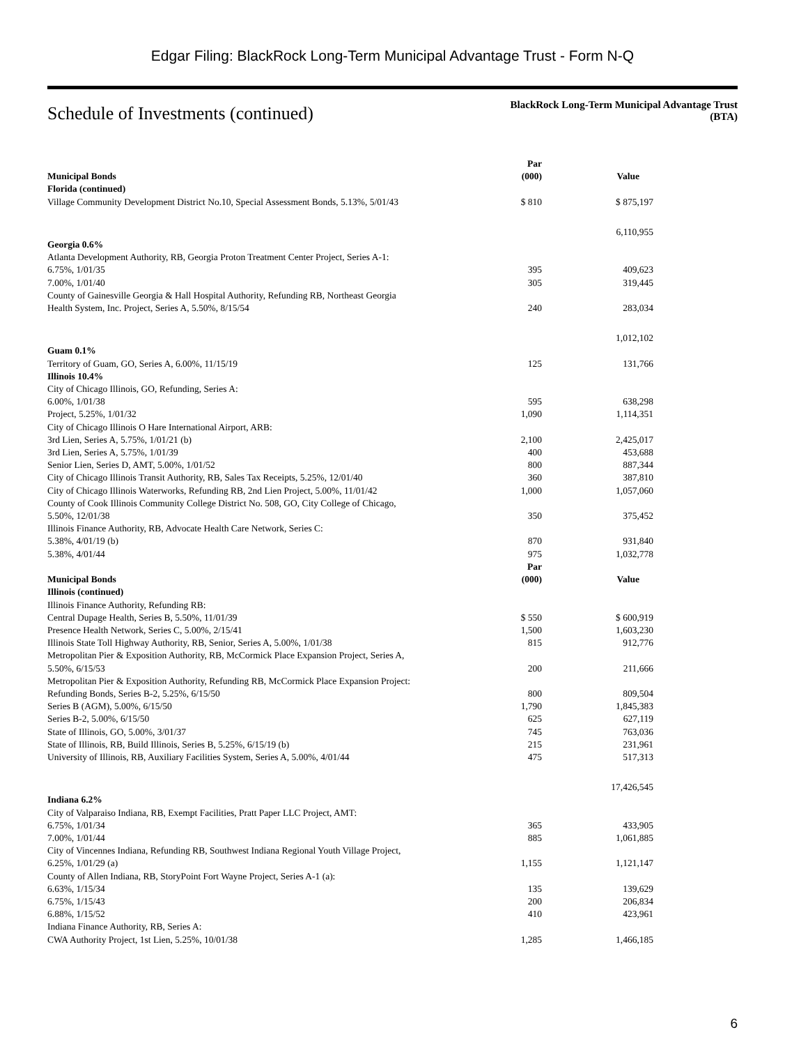Edgar Filing: BlackRock Long-Term Municipal Advantage Trust - Form N-Q
Schedule of Investments (continued)
BlackRock Long-Term Municipal Advantage Trust
(BTA)
| Municipal Bonds | Par (000) | Value |
| --- | --- | --- |
| Florida (continued) | | |
| Village Community Development District No.10, Special Assessment Bonds, 5.13%, 5/01/43 | $ 810 | $ 875,197 |
| | | 6,110,955 |
| Georgia 0.6% | | |
| Atlanta Development Authority, RB, Georgia Proton Treatment Center Project, Series A-1: | | |
| 6.75%, 1/01/35 | 395 | 409,623 |
| 7.00%, 1/01/40 | 305 | 319,445 |
| County of Gainesville Georgia & Hall Hospital Authority, Refunding RB, Northeast Georgia Health System, Inc. Project, Series A, 5.50%, 8/15/54 | 240 | 283,034 |
| | | 1,012,102 |
| Guam 0.1% | | |
| Territory of Guam, GO, Series A, 6.00%, 11/15/19 | 125 | 131,766 |
| Illinois 10.4% | | |
| City of Chicago Illinois, GO, Refunding, Series A: | | |
| 6.00%, 1/01/38 | 595 | 638,298 |
| Project, 5.25%, 1/01/32 | 1,090 | 1,114,351 |
| City of Chicago Illinois O Hare International Airport, ARB: | | |
| 3rd Lien, Series A, 5.75%, 1/01/21 (b) | 2,100 | 2,425,017 |
| 3rd Lien, Series A, 5.75%, 1/01/39 | 400 | 453,688 |
| Senior Lien, Series D, AMT, 5.00%, 1/01/52 | 800 | 887,344 |
| City of Chicago Illinois Transit Authority, RB, Sales Tax Receipts, 5.25%, 12/01/40 | 360 | 387,810 |
| City of Chicago Illinois Waterworks, Refunding RB, 2nd Lien Project, 5.00%, 11/01/42 | 1,000 | 1,057,060 |
| County of Cook Illinois Community College District No. 508, GO, City College of Chicago, 5.50%, 12/01/38 | 350 | 375,452 |
| Illinois Finance Authority, RB, Advocate Health Care Network, Series C: | | |
| 5.38%, 4/01/19 (b) | 870 | 931,840 |
| 5.38%, 4/01/44 | 975 | 1,032,778 |
| Municipal Bonds | Par (000) | Value |
| Illinois (continued) | | |
| Illinois Finance Authority, Refunding RB: | | |
| Central Dupage Health, Series B, 5.50%, 11/01/39 | $ 550 | $ 600,919 |
| Presence Health Network, Series C, 5.00%, 2/15/41 | 1,500 | 1,603,230 |
| Illinois State Toll Highway Authority, RB, Senior, Series A, 5.00%, 1/01/38 | 815 | 912,776 |
| Metropolitan Pier & Exposition Authority, RB, McCormick Place Expansion Project, Series A, 5.50%, 6/15/53 | 200 | 211,666 |
| Metropolitan Pier & Exposition Authority, Refunding RB, McCormick Place Expansion Project: | | |
| Refunding Bonds, Series B-2, 5.25%, 6/15/50 | 800 | 809,504 |
| Series B (AGM), 5.00%, 6/15/50 | 1,790 | 1,845,383 |
| Series B-2, 5.00%, 6/15/50 | 625 | 627,119 |
| State of Illinois, GO, 5.00%, 3/01/37 | 745 | 763,036 |
| State of Illinois, RB, Build Illinois, Series B, 5.25%, 6/15/19 (b) | 215 | 231,961 |
| University of Illinois, RB, Auxiliary Facilities System, Series A, 5.00%, 4/01/44 | 475 | 517,313 |
| | | 17,426,545 |
| Indiana 6.2% | | |
| City of Valparaiso Indiana, RB, Exempt Facilities, Pratt Paper LLC Project, AMT: | | |
| 6.75%, 1/01/34 | 365 | 433,905 |
| 7.00%, 1/01/44 | 885 | 1,061,885 |
| City of Vincennes Indiana, Refunding RB, Southwest Indiana Regional Youth Village Project, 6.25%, 1/01/29 (a) | 1,155 | 1,121,147 |
| County of Allen Indiana, RB, StoryPoint Fort Wayne Project, Series A-1 (a): | | |
| 6.63%, 1/15/34 | 135 | 139,629 |
| 6.75%, 1/15/43 | 200 | 206,834 |
| 6.88%, 1/15/52 | 410 | 423,961 |
| Indiana Finance Authority, RB, Series A: | | |
| CWA Authority Project, 1st Lien, 5.25%, 10/01/38 | 1,285 | 1,466,185 |
6